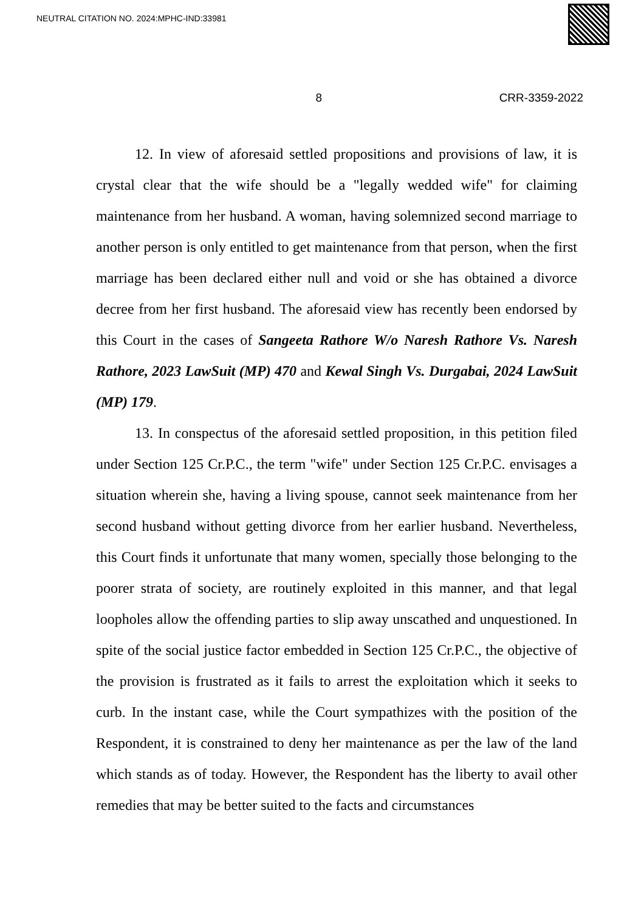NEUTRAL CITATION NO. 2024:MPHC-IND:33981
8 CRR-3359-2022
12. In view of aforesaid settled propositions and provisions of law, it is crystal clear that the wife should be a "legally wedded wife" for claiming maintenance from her husband. A woman, having solemnized second marriage to another person is only entitled to get maintenance from that person, when the first marriage has been declared either null and void or she has obtained a divorce decree from her first husband. The aforesaid view has recently been endorsed by this Court in the cases of Sangeeta Rathore W/o Naresh Rathore Vs. Naresh Rathore, 2023 LawSuit (MP) 470 and Kewal Singh Vs. Durgabai, 2024 LawSuit (MP) 179.
13. In conspectus of the aforesaid settled proposition, in this petition filed under Section 125 Cr.P.C., the term "wife" under Section 125 Cr.P.C. envisages a situation wherein she, having a living spouse, cannot seek maintenance from her second husband without getting divorce from her earlier husband. Nevertheless, this Court finds it unfortunate that many women, specially those belonging to the poorer strata of society, are routinely exploited in this manner, and that legal loopholes allow the offending parties to slip away unscathed and unquestioned. In spite of the social justice factor embedded in Section 125 Cr.P.C., the objective of the provision is frustrated as it fails to arrest the exploitation which it seeks to curb. In the instant case, while the Court sympathizes with the position of the Respondent, it is constrained to deny her maintenance as per the law of the land which stands as of today. However, the Respondent has the liberty to avail other remedies that may be better suited to the facts and circumstances